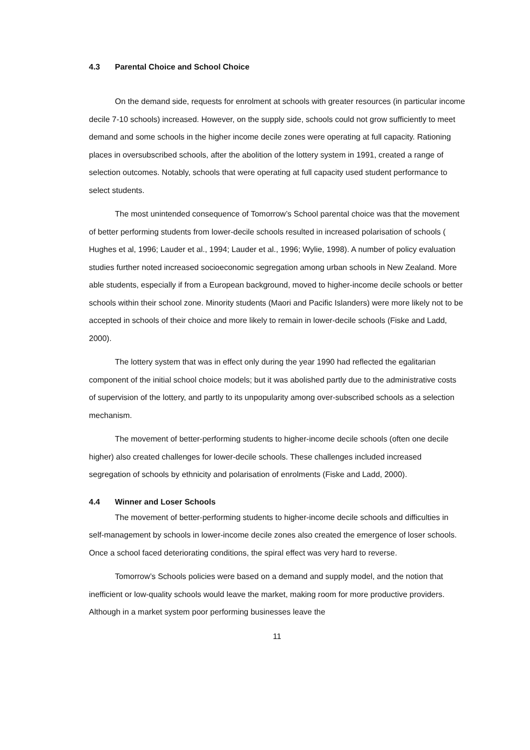4.3 Parental Choice and School Choice
On the demand side, requests for enrolment at schools with greater resources (in particular income decile 7-10 schools) increased. However, on the supply side, schools could not grow sufficiently to meet demand and some schools in the higher income decile zones were operating at full capacity. Rationing places in oversubscribed schools, after the abolition of the lottery system in 1991, created a range of selection outcomes. Notably, schools that were operating at full capacity used student performance to select students.
The most unintended consequence of Tomorrow’s School parental choice was that the movement of better performing students from lower-decile schools resulted in increased polarisation of schools ( Hughes et al, 1996; Lauder et al., 1994; Lauder et al., 1996; Wylie, 1998). A number of policy evaluation studies further noted increased socioeconomic segregation among urban schools in New Zealand. More able students, especially if from a European background, moved to higher-income decile schools or better schools within their school zone. Minority students (Maori and Pacific Islanders) were more likely not to be accepted in schools of their choice and more likely to remain in lower-decile schools (Fiske and Ladd, 2000).
The lottery system that was in effect only during the year 1990 had reflected the egalitarian component of the initial school choice models; but it was abolished partly due to the administrative costs of supervision of the lottery, and partly to its unpopularity among over-subscribed schools as a selection mechanism.
The movement of better-performing students to higher-income decile schools (often one decile higher) also created challenges for lower-decile schools. These challenges included increased segregation of schools by ethnicity and polarisation of enrolments (Fiske and Ladd, 2000).
4.4 Winner and Loser Schools
The movement of better-performing students to higher-income decile schools and difficulties in self-management by schools in lower-income decile zones also created the emergence of loser schools. Once a school faced deteriorating conditions, the spiral effect was very hard to reverse.
Tomorrow’s Schools policies were based on a demand and supply model, and the notion that inefficient or low-quality schools would leave the market, making room for more productive providers. Although in a market system poor performing businesses leave the
11